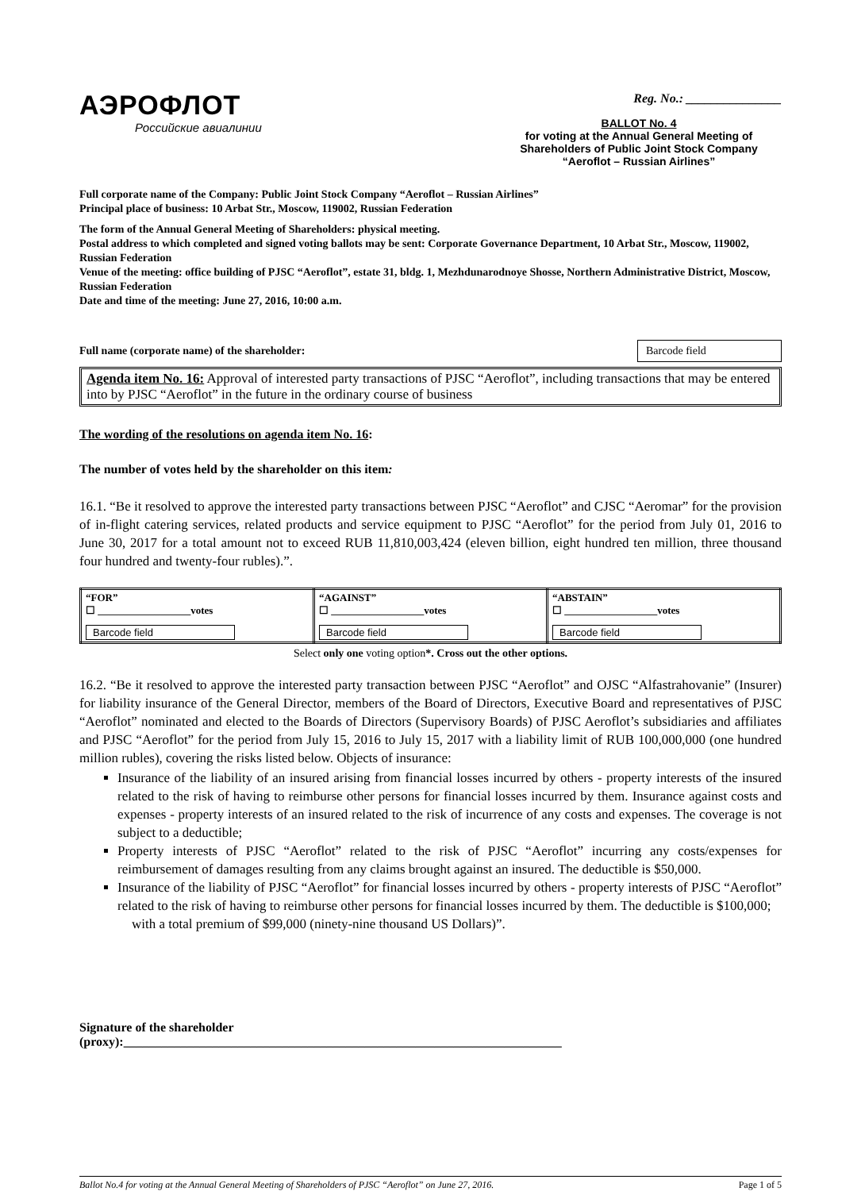АЭРОФЛОТ
Российские авиалинии
Reg. No.: _______________
BALLOT No. 4
for voting at the Annual General Meeting of
Shareholders of Public Joint Stock Company
“Aeroflot – Russian Airlines”
Full corporate name of the Company: Public Joint Stock Company “Aeroflot – Russian Airlines”
Principal place of business: 10 Arbat Str., Moscow, 119002, Russian Federation
The form of the Annual General Meeting of Shareholders: physical meeting.
Postal address to which completed and signed voting ballots may be sent: Corporate Governance Department, 10 Arbat Str., Moscow, 119002, Russian Federation
Venue of the meeting: office building of PJSC “Aeroflot”, estate 31, bldg. 1, Mezhdunarodnoye Shosse, Northern Administrative District, Moscow, Russian Federation
Date and time of the meeting: June 27, 2016, 10:00 a.m.
Full name (corporate name) of the shareholder: Barcode field
Agenda item No. 16: Approval of interested party transactions of PJSC “Aeroflot”, including transactions that may be entered into by PJSC “Aeroflot” in the future in the ordinary course of business
The wording of the resolutions on agenda item No. 16:
The number of votes held by the shareholder on this item:
16.1. “Be it resolved to approve the interested party transactions between PJSC “Aeroflot” and CJSC “Aeromar” for the provision of in-flight catering services, related products and service equipment to PJSC “Aeroflot” for the period from July 01, 2016 to June 30, 2017 for a total amount not to exceed RUB 11,810,003,424 (eleven billion, eight hundred ten million, three thousand four hundred and twenty-four rubles).”.
| “FOR” ☐ __________________votes Barcode field | “AGAINST” ☐ __________________votes Barcode field | “ABSTAIN” ☐ __________________votes Barcode field |
Select only one voting option*. Cross out the other options.
16.2. “Be it resolved to approve the interested party transaction between PJSC “Aeroflot” and OJSC “Alfastrahovanie” (Insurer) for liability insurance of the General Director, members of the Board of Directors, Executive Board and representatives of PJSC “Aeroflot” nominated and elected to the Boards of Directors (Supervisory Boards) of PJSC Aeroflot’s subsidiaries and affiliates and PJSC “Aeroflot” for the period from July 15, 2016 to July 15, 2017 with a liability limit of RUB 100,000,000 (one hundred million rubles), covering the risks listed below. Objects of insurance:
Insurance of the liability of an insured arising from financial losses incurred by others - property interests of the insured related to the risk of having to reimburse other persons for financial losses incurred by them. Insurance against costs and expenses - property interests of an insured related to the risk of incurrence of any costs and expenses. The coverage is not subject to a deductible;
Property interests of PJSC “Aeroflot” related to the risk of PJSC “Aeroflot” incurring any costs/expenses for reimbursement of damages resulting from any claims brought against an insured. The deductible is $50,000.
Insurance of the liability of PJSC “Aeroflot” for financial losses incurred by others - property interests of PJSC “Aeroflot” related to the risk of having to reimburse other persons for financial losses incurred by them. The deductible is $100,000;
with a total premium of $99,000 (ninety-nine thousand US Dollars)”.
Signature of the shareholder
(proxy):_____________________________________________________________________
Ballot No.4 for voting at the Annual General Meeting of Shareholders of PJSC “Aeroflot” on June 27, 2016. Page 1 of 5